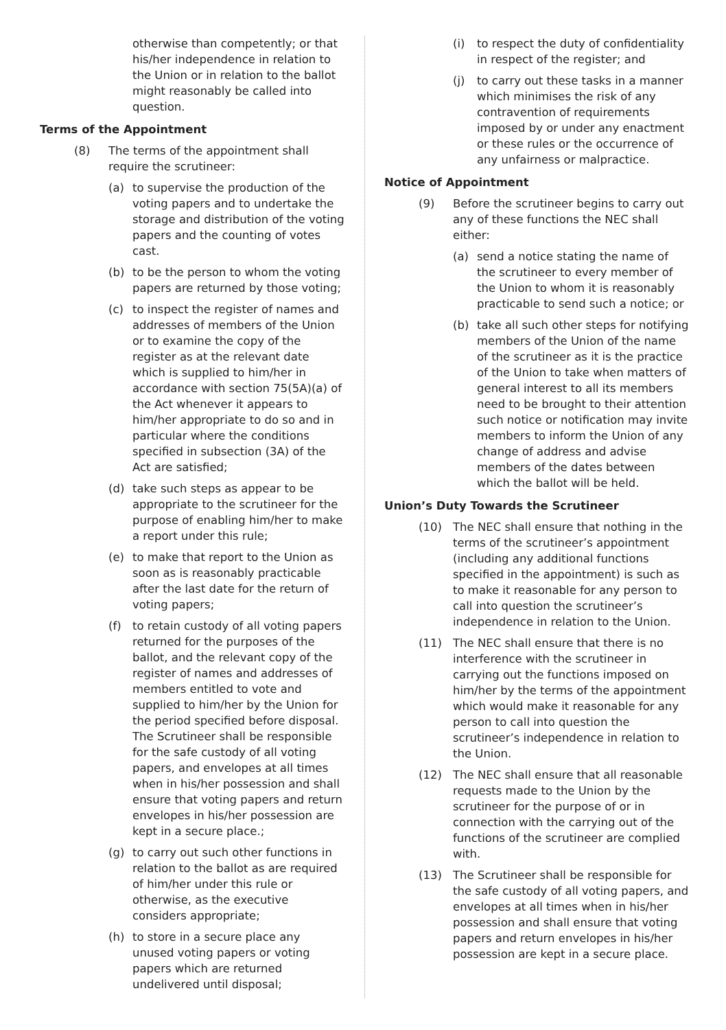otherwise than competently; or that his/her independence in relation to the Union or in relation to the ballot might reasonably be called into question.
Terms of the Appointment
(8) The terms of the appointment shall require the scrutineer:
(a) to supervise the production of the voting papers and to undertake the storage and distribution of the voting papers and the counting of votes cast.
(b) to be the person to whom the voting papers are returned by those voting;
(c) to inspect the register of names and addresses of members of the Union or to examine the copy of the register as at the relevant date which is supplied to him/her in accordance with section 75(5A)(a) of the Act whenever it appears to him/her appropriate to do so and in particular where the conditions specified in subsection (3A) of the Act are satisfied;
(d) take such steps as appear to be appropriate to the scrutineer for the purpose of enabling him/her to make a report under this rule;
(e) to make that report to the Union as soon as is reasonably practicable after the last date for the return of voting papers;
(f) to retain custody of all voting papers returned for the purposes of the ballot, and the relevant copy of the register of names and addresses of members entitled to vote and supplied to him/her by the Union for the period specified before disposal. The Scrutineer shall be responsible for the safe custody of all voting papers, and envelopes at all times when in his/her possession and shall ensure that voting papers and return envelopes in his/her possession are kept in a secure place.;
(g) to carry out such other functions in relation to the ballot as are required of him/her under this rule or otherwise, as the executive considers appropriate;
(h) to store in a secure place any unused voting papers or voting papers which are returned undelivered until disposal;
(i) to respect the duty of confidentiality in respect of the register; and
(j) to carry out these tasks in a manner which minimises the risk of any contravention of requirements imposed by or under any enactment or these rules or the occurrence of any unfairness or malpractice.
Notice of Appointment
(9) Before the scrutineer begins to carry out any of these functions the NEC shall either:
(a) send a notice stating the name of the scrutineer to every member of the Union to whom it is reasonably practicable to send such a notice; or
(b) take all such other steps for notifying members of the Union of the name of the scrutineer as it is the practice of the Union to take when matters of general interest to all its members need to be brought to their attention such notice or notification may invite members to inform the Union of any change of address and advise members of the dates between which the ballot will be held.
Union’s Duty Towards the Scrutineer
(10) The NEC shall ensure that nothing in the terms of the scrutineer’s appointment (including any additional functions specified in the appointment) is such as to make it reasonable for any person to call into question the scrutineer’s independence in relation to the Union.
(11) The NEC shall ensure that there is no interference with the scrutineer in carrying out the functions imposed on him/her by the terms of the appointment which would make it reasonable for any person to call into question the scrutineer’s independence in relation to the Union.
(12) The NEC shall ensure that all reasonable requests made to the Union by the scrutineer for the purpose of or in connection with the carrying out of the functions of the scrutineer are complied with.
(13) The Scrutineer shall be responsible for the safe custody of all voting papers, and envelopes at all times when in his/her possession and shall ensure that voting papers and return envelopes in his/her possession are kept in a secure place.